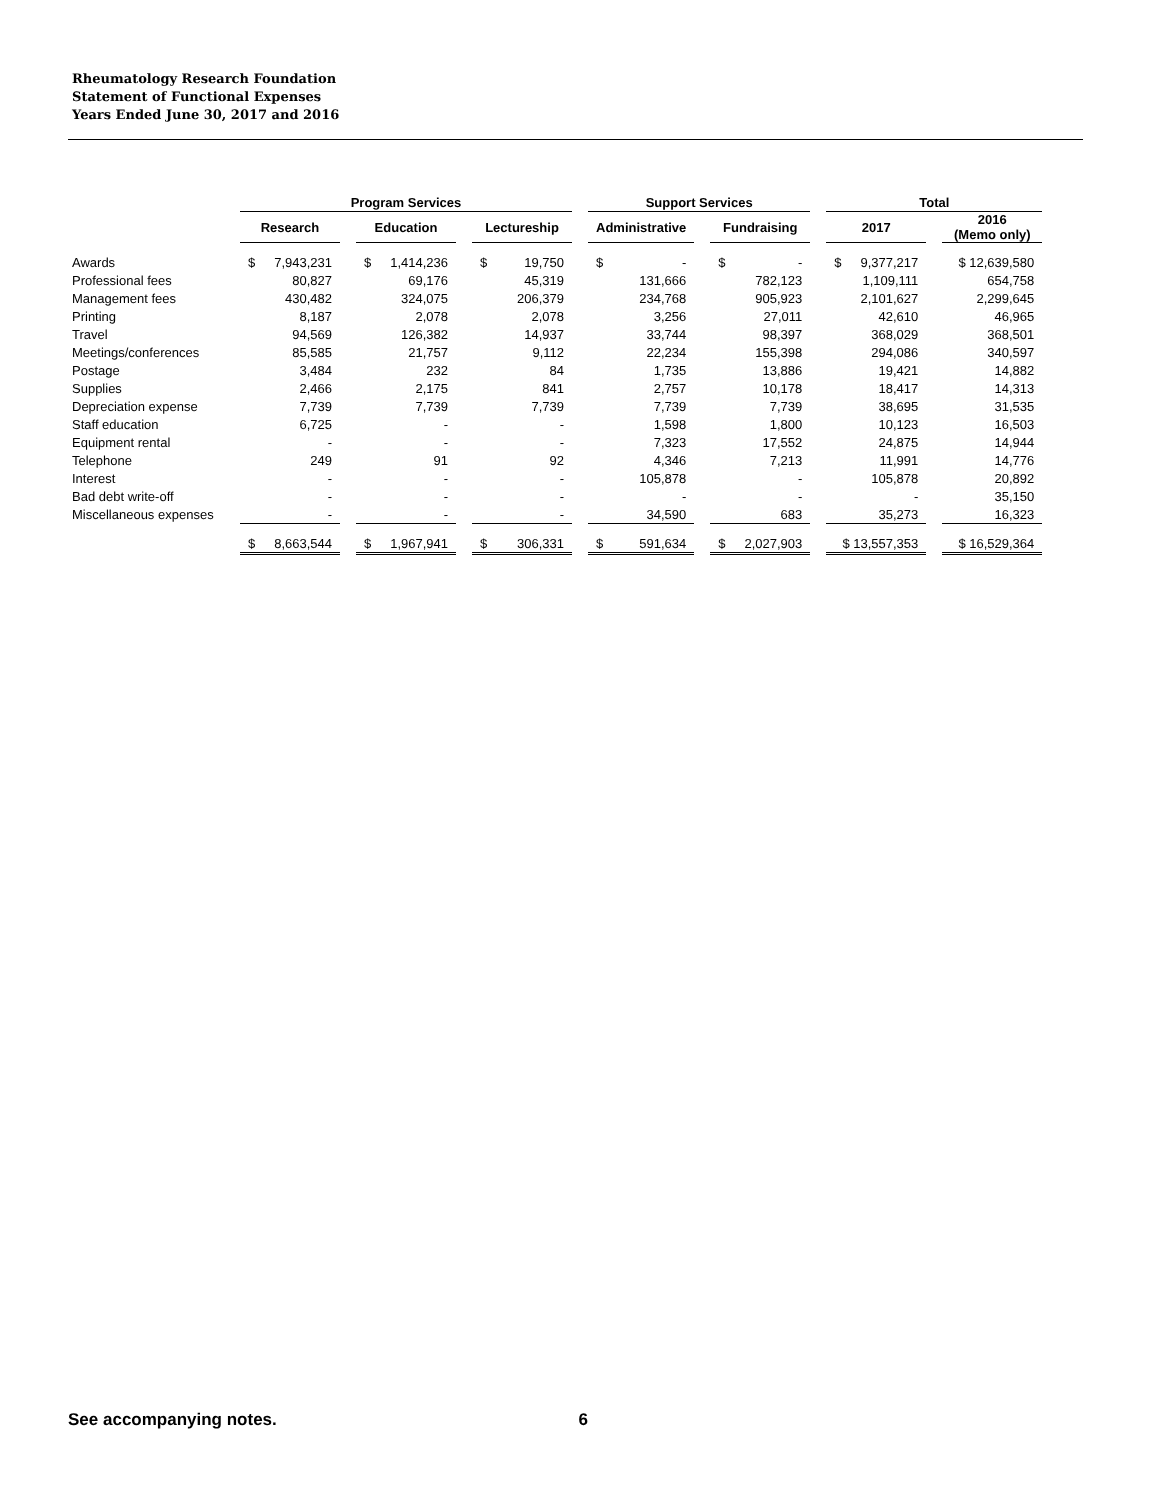Rheumatology Research Foundation
Statement of Functional Expenses
Years Ended June 30, 2017 and 2016
| | Program Services | | | | | | Support Services | | | | Total | | |
| --- | --- | --- | --- | --- | --- | --- | --- | --- | --- | --- | --- | --- | --- |
| | Research | | Education | | Lectureship | | Administrative | | Fundraising | | 2017 | | 2016 (Memo only) |
| Awards | $ 7,943,231 | | $ 1,414,236 | | $ 19,750 | | $ - | | $ - | | $ 9,377,217 | | $ 12,639,580 |
| Professional fees | 80,827 | | 69,176 | | 45,319 | | 131,666 | | 782,123 | | 1,109,111 | | 654,758 |
| Management fees | 430,482 | | 324,075 | | 206,379 | | 234,768 | | 905,923 | | 2,101,627 | | 2,299,645 |
| Printing | 8,187 | | 2,078 | | 2,078 | | 3,256 | | 27,011 | | 42,610 | | 46,965 |
| Travel | 94,569 | | 126,382 | | 14,937 | | 33,744 | | 98,397 | | 368,029 | | 368,501 |
| Meetings/conferences | 85,585 | | 21,757 | | 9,112 | | 22,234 | | 155,398 | | 294,086 | | 340,597 |
| Postage | 3,484 | | 232 | | 84 | | 1,735 | | 13,886 | | 19,421 | | 14,882 |
| Supplies | 2,466 | | 2,175 | | 841 | | 2,757 | | 10,178 | | 18,417 | | 14,313 |
| Depreciation expense | 7,739 | | 7,739 | | 7,739 | | 7,739 | | 7,739 | | 38,695 | | 31,535 |
| Staff education | 6,725 | | - | | - | | 1,598 | | 1,800 | | 10,123 | | 16,503 |
| Equipment rental | - | | - | | - | | 7,323 | | 17,552 | | 24,875 | | 14,944 |
| Telephone | 249 | | 91 | | 92 | | 4,346 | | 7,213 | | 11,991 | | 14,776 |
| Interest | - | | - | | - | | 105,878 | | - | | 105,878 | | 20,892 |
| Bad debt write-off | - | | - | | - | | - | | - | | - | | 35,150 |
| Miscellaneous expenses | - | | - | | - | | 34,590 | | 683 | | 35,273 | | 16,323 |
| | $ 8,663,544 | | $ 1,967,941 | | $ 306,331 | | $ 591,634 | | $ 2,027,903 | | $ 13,557,353 | | $ 16,529,364 |
See accompanying notes. 6